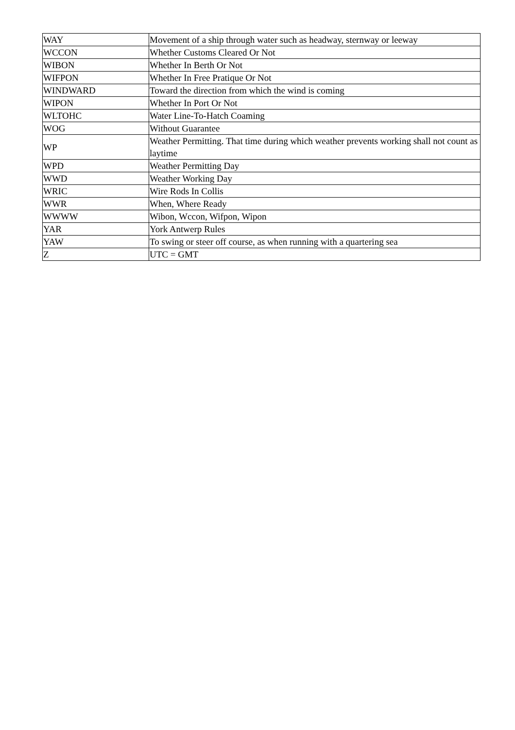| WAY | Movement of a ship through water such as headway, sternway or leeway |
| WCCON | Whether Customs Cleared Or Not |
| WIBON | Whether In Berth Or Not |
| WIFPON | Whether In Free Pratique Or Not |
| WINDWARD | Toward the direction from which the wind is coming |
| WIPON | Whether In Port Or Not |
| WLTOHC | Water Line-To-Hatch Coaming |
| WOG | Without Guarantee |
| WP | Weather Permitting. That time during which weather prevents working shall not count as laytime |
| WPD | Weather Permitting Day |
| WWD | Weather Working Day |
| WRIC | Wire Rods In Collis |
| WWR | When, Where Ready |
| WWWW | Wibon, Wccon, Wifpon, Wipon |
| YAR | York Antwerp Rules |
| YAW | To swing or steer off course, as when running with a quartering sea |
| Z | UTC = GMT |